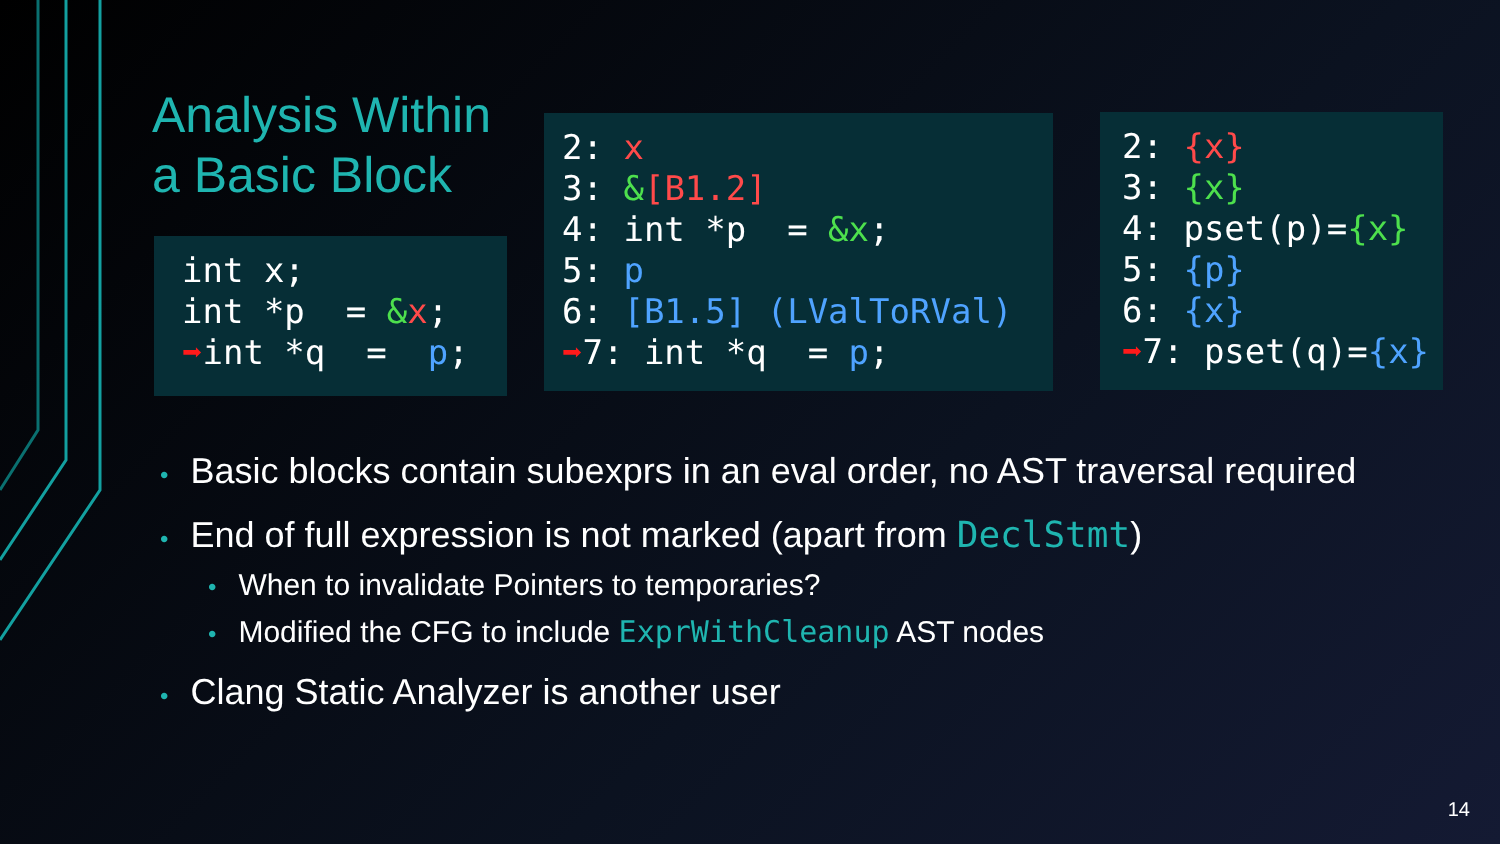Analysis Within a Basic Block
int x; int *p = &x; ➡int *q = p;
2: x 3: &[B1.2] 4: int *p = &x; 5: p 6: [B1.5] (LValToRVal) ➡7: int *q = p;
2: {x} 3: {x} 4: pset(p)={x} 5: {p} 6: {x} ➡7: pset(q)={x}
• Basic blocks contain subexprs in an eval order, no AST traversal required
• End of full expression is not marked (apart from DeclStmt)
• When to invalidate Pointers to temporaries?
• Modified the CFG to include ExprWithCleanup AST nodes
• Clang Static Analyzer is another user
14